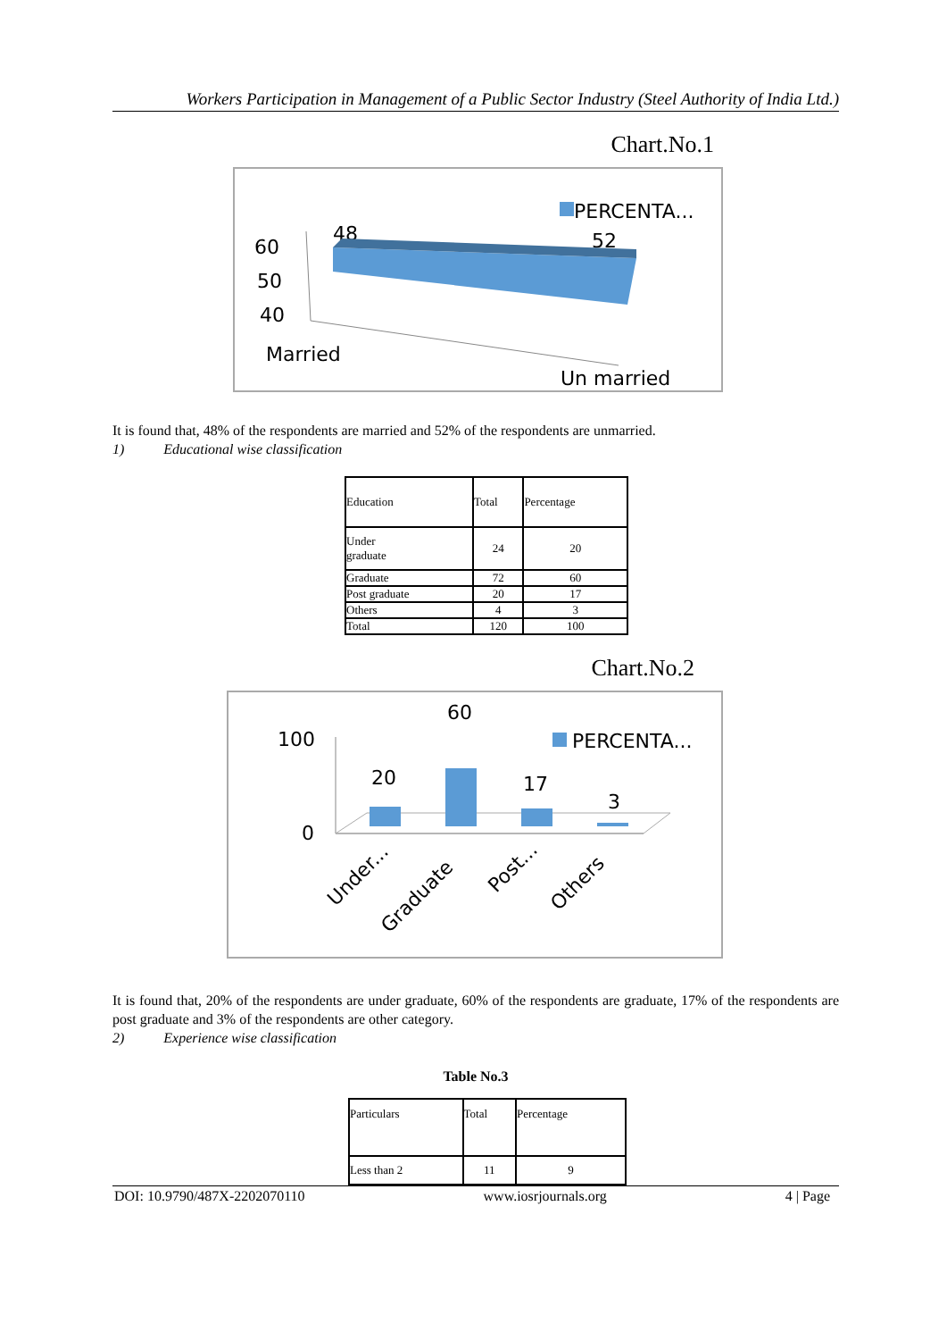Workers Participation in Management of a Public Sector Industry (Steel Authority of India Ltd.)
Chart.No.1
PERCENTA...
52
48
60
50
40
Married
Un married
It is found that, 48% of the respondents are married and 52% of the respondents are unmarried.
1) Educational wise classification
| Education | Total | Percentage |
| Under graduate | 24 | 20 |
| Graduate | 72 | 60 |
| Post graduate | 20 | 17 |
| Others | 4 | 3 |
| Total | 120 | 100 |
Chart.No.2
100
0
PERCENTA...
20
60
17
3
Under...
Graduate
Post...
Others
It is found that, 20% of the respondents are under graduate, 60% of the respondents are graduate, 17% of the respondents are post graduate and 3% of the respondents are other category.
2) Experience wise classification
Table No.3
| Particulars | Total | Percentage |
| Less than 2 | 11 | 9 |
DOI: 10.9790/487X-2202070110 www.iosrjournals.org 4 | Page